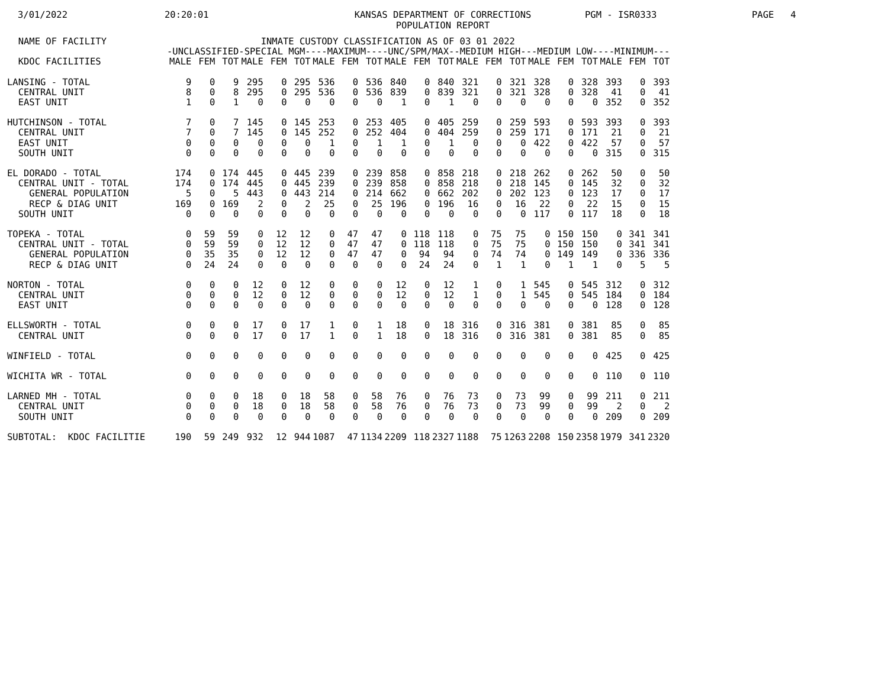3/01/2022
20:20:01
KANSAS DEPARTMENT OF CORRECTIONS POPULATION REPORT
PGM - ISR0333
PAGE 4
| NAME OF FACILITY | INMATE CUSTODY CLASSIFICATION AS OF 03 01 2022 | | | | | | | | | | | | | | | | | | | | |
| --- | --- | --- | --- | --- | --- | --- | --- | --- | --- | --- | --- | --- | --- | --- | --- | --- | --- | --- | --- | --- | --- |
| | -UNCLASSIFIED | | | -SPECIAL MGM- | | | ---MAXIMUM--- | | | -UNC/SPM/MAX- | | | -MEDIUM HIGH- | | | --MEDIUM LOW- | | | ---MINIMUM--- | | |
| KDOC FACILITIES | MALE | FEM | TOT | MALE | FEM | TOT | MALE | FEM | TOT | MALE | FEM | TOT | MALE | FEM | TOT | MALE | FEM | TOT | MALE | FEM | TOT |
| LANSING - TOTAL | 9 | 0 | 9 | 295 | 0 | 295 | 536 | 0 | 536 | 840 | 0 | 840 | 321 | 0 | 321 | 328 | 0 | 328 | 393 | 0 | 393 |
| CENTRAL UNIT | 8 | 0 | 8 | 295 | 0 | 295 | 536 | 0 | 536 | 839 | 0 | 839 | 321 | 0 | 321 | 328 | 0 | 328 | 41 | 0 | 41 |
| EAST UNIT | 1 | 0 | 1 | 0 | 0 | 0 | 0 | 0 | 0 | 1 | 0 | 1 | 0 | 0 | 0 | 0 | 0 | 0 | 352 | 0 | 352 |
| HUTCHINSON - TOTAL | 7 | 0 | 7 | 145 | 0 | 145 | 253 | 0 | 253 | 405 | 0 | 405 | 259 | 0 | 259 | 593 | 0 | 593 | 393 | 0 | 393 |
| CENTRAL UNIT | 7 | 0 | 7 | 145 | 0 | 145 | 252 | 0 | 252 | 404 | 0 | 404 | 259 | 0 | 259 | 171 | 0 | 171 | 21 | 0 | 21 |
| EAST UNIT | 0 | 0 | 0 | 0 | 0 | 0 | 1 | 0 | 1 | 1 | 0 | 1 | 0 | 0 | 0 | 422 | 0 | 422 | 57 | 0 | 57 |
| SOUTH UNIT | 0 | 0 | 0 | 0 | 0 | 0 | 0 | 0 | 0 | 0 | 0 | 0 | 0 | 0 | 0 | 0 | 0 | 0 | 315 | 0 | 315 |
| EL DORADO - TOTAL | 174 | 0 | 174 | 445 | 0 | 445 | 239 | 0 | 239 | 858 | 0 | 858 | 218 | 0 | 218 | 262 | 0 | 262 | 50 | 0 | 50 |
| CENTRAL UNIT - TOTAL | 174 | 0 | 174 | 445 | 0 | 445 | 239 | 0 | 239 | 858 | 0 | 858 | 218 | 0 | 218 | 145 | 0 | 145 | 32 | 0 | 32 |
| GENERAL POPULATION | 5 | 0 | 5 | 443 | 0 | 443 | 214 | 0 | 214 | 662 | 0 | 662 | 202 | 0 | 202 | 123 | 0 | 123 | 17 | 0 | 17 |
| RECP & DIAG UNIT | 169 | 0 | 169 | 2 | 0 | 2 | 25 | 0 | 25 | 196 | 0 | 196 | 16 | 0 | 16 | 22 | 0 | 22 | 15 | 0 | 15 |
| SOUTH UNIT | 0 | 0 | 0 | 0 | 0 | 0 | 0 | 0 | 0 | 0 | 0 | 0 | 0 | 0 | 0 | 117 | 0 | 117 | 18 | 0 | 18 |
| TOPEKA - TOTAL | 0 | 59 | 59 | 0 | 12 | 12 | 0 | 47 | 47 | 0 | 118 | 118 | 0 | 75 | 75 | 0 | 150 | 150 | 0 | 341 | 341 |
| CENTRAL UNIT - TOTAL | 0 | 59 | 59 | 0 | 12 | 12 | 0 | 47 | 47 | 0 | 118 | 118 | 0 | 75 | 75 | 0 | 150 | 150 | 0 | 341 | 341 |
| GENERAL POPULATION | 0 | 35 | 35 | 0 | 12 | 12 | 0 | 47 | 47 | 0 | 94 | 94 | 0 | 74 | 74 | 0 | 149 | 149 | 0 | 336 | 336 |
| RECP & DIAG UNIT | 0 | 24 | 24 | 0 | 0 | 0 | 0 | 0 | 0 | 0 | 24 | 24 | 0 | 1 | 1 | 0 | 1 | 1 | 0 | 5 | 5 |
| NORTON - TOTAL | 0 | 0 | 0 | 12 | 0 | 12 | 0 | 0 | 0 | 12 | 0 | 12 | 1 | 0 | 1 | 545 | 0 | 545 | 312 | 0 | 312 |
| CENTRAL UNIT | 0 | 0 | 0 | 12 | 0 | 12 | 0 | 0 | 0 | 12 | 0 | 12 | 1 | 0 | 1 | 545 | 0 | 545 | 184 | 0 | 184 |
| EAST UNIT | 0 | 0 | 0 | 0 | 0 | 0 | 0 | 0 | 0 | 0 | 0 | 0 | 0 | 0 | 0 | 0 | 0 | 0 | 128 | 0 | 128 |
| ELLSWORTH - TOTAL | 0 | 0 | 0 | 17 | 0 | 17 | 1 | 0 | 1 | 18 | 0 | 18 | 316 | 0 | 316 | 381 | 0 | 381 | 85 | 0 | 85 |
| CENTRAL UNIT | 0 | 0 | 0 | 17 | 0 | 17 | 1 | 0 | 1 | 18 | 0 | 18 | 316 | 0 | 316 | 381 | 0 | 381 | 85 | 0 | 85 |
| WINFIELD - TOTAL | 0 | 0 | 0 | 0 | 0 | 0 | 0 | 0 | 0 | 0 | 0 | 0 | 0 | 0 | 0 | 0 | 0 | 0 | 425 | 0 | 425 |
| WICHITA WR - TOTAL | 0 | 0 | 0 | 0 | 0 | 0 | 0 | 0 | 0 | 0 | 0 | 0 | 0 | 0 | 0 | 0 | 0 | 0 | 110 | 0 | 110 |
| LARNED MH - TOTAL | 0 | 0 | 0 | 18 | 0 | 18 | 58 | 0 | 58 | 76 | 0 | 76 | 73 | 0 | 73 | 99 | 0 | 99 | 211 | 0 | 211 |
| CENTRAL UNIT | 0 | 0 | 0 | 18 | 0 | 18 | 58 | 0 | 58 | 76 | 0 | 76 | 73 | 0 | 73 | 99 | 0 | 99 | 2 | 0 | 2 |
| SOUTH UNIT | 0 | 0 | 0 | 0 | 0 | 0 | 0 | 0 | 0 | 0 | 0 | 0 | 0 | 0 | 0 | 0 | 0 | 0 | 209 | 0 | 209 |
| SUBTOTAL: KDOC FACILITIE | 190 | 59 | 249 | 932 | 12 | 944 | 1087 | 47 | 1134 | 2209 | 118 | 2327 | 1188 | 75 | 1263 | 2208 | 150 | 2358 | 1979 | 341 | 2320 |